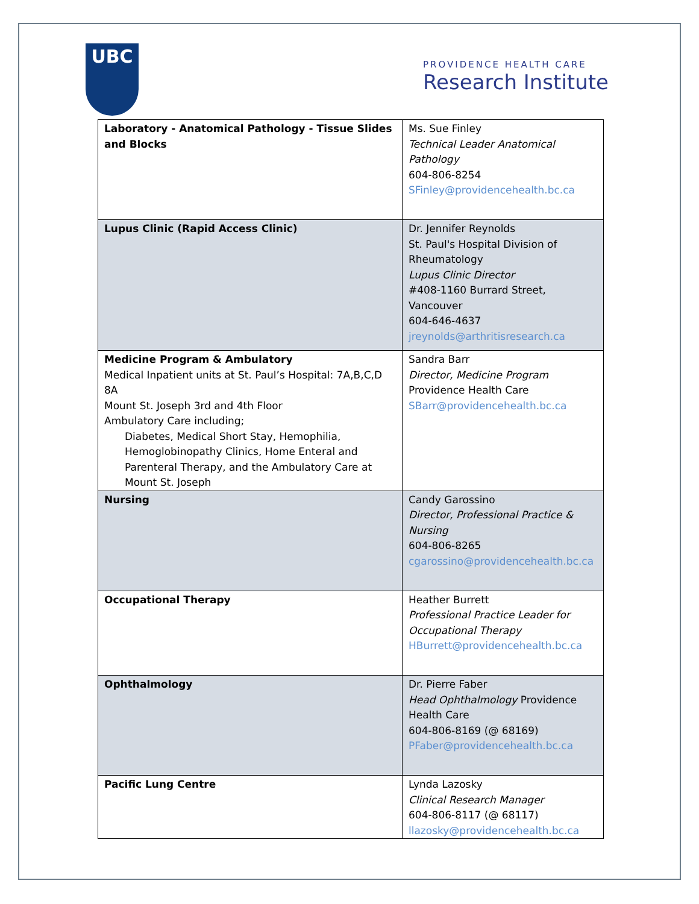UBC
PROVIDENCE HEALTH CARE
Research Institute
| Laboratory - Anatomical Pathology - Tissue Slides and Blocks | Ms. Sue Finley Technical Leader Anatomical Pathology 604-806-8254 SFinley@providencehealth.bc.ca |
| Lupus Clinic (Rapid Access Clinic) | Dr. Jennifer Reynolds St. Paul's Hospital Division of Rheumatology Lupus Clinic Director #408-1160 Burrard Street, Vancouver 604-646-4637 jreynolds@arthritisresearch.ca |
| Medicine Program & Ambulatory Medical Inpatient units at St. Paul’s Hospital: 7A,B,C,D 8A Mount St. Joseph 3rd and 4th Floor Ambulatory Care including; Diabetes, Medical Short Stay, Hemophilia, Hemoglobinopathy Clinics, Home Enteral and Parenteral Therapy, and the Ambulatory Care at Mount St. Joseph | Sandra Barr Director, Medicine Program Providence Health Care SBarr@providencehealth.bc.ca |
| Nursing | Candy Garossino Director, Professional Practice & Nursing 604-806-8265 cgarossino@providencehealth.bc.ca |
| Occupational Therapy | Heather Burrett Professional Practice Leader for Occupational Therapy HBurrett@providencehealth.bc.ca |
| Ophthalmology | Dr. Pierre Faber Head Ophthalmology Providence Health Care 604-806-8169 (@ 68169) PFaber@providencehealth.bc.ca |
| Pacific Lung Centre | Lynda Lazosky Clinical Research Manager 604-806-8117 (@ 68117) llazosky@providencehealth.bc.ca |